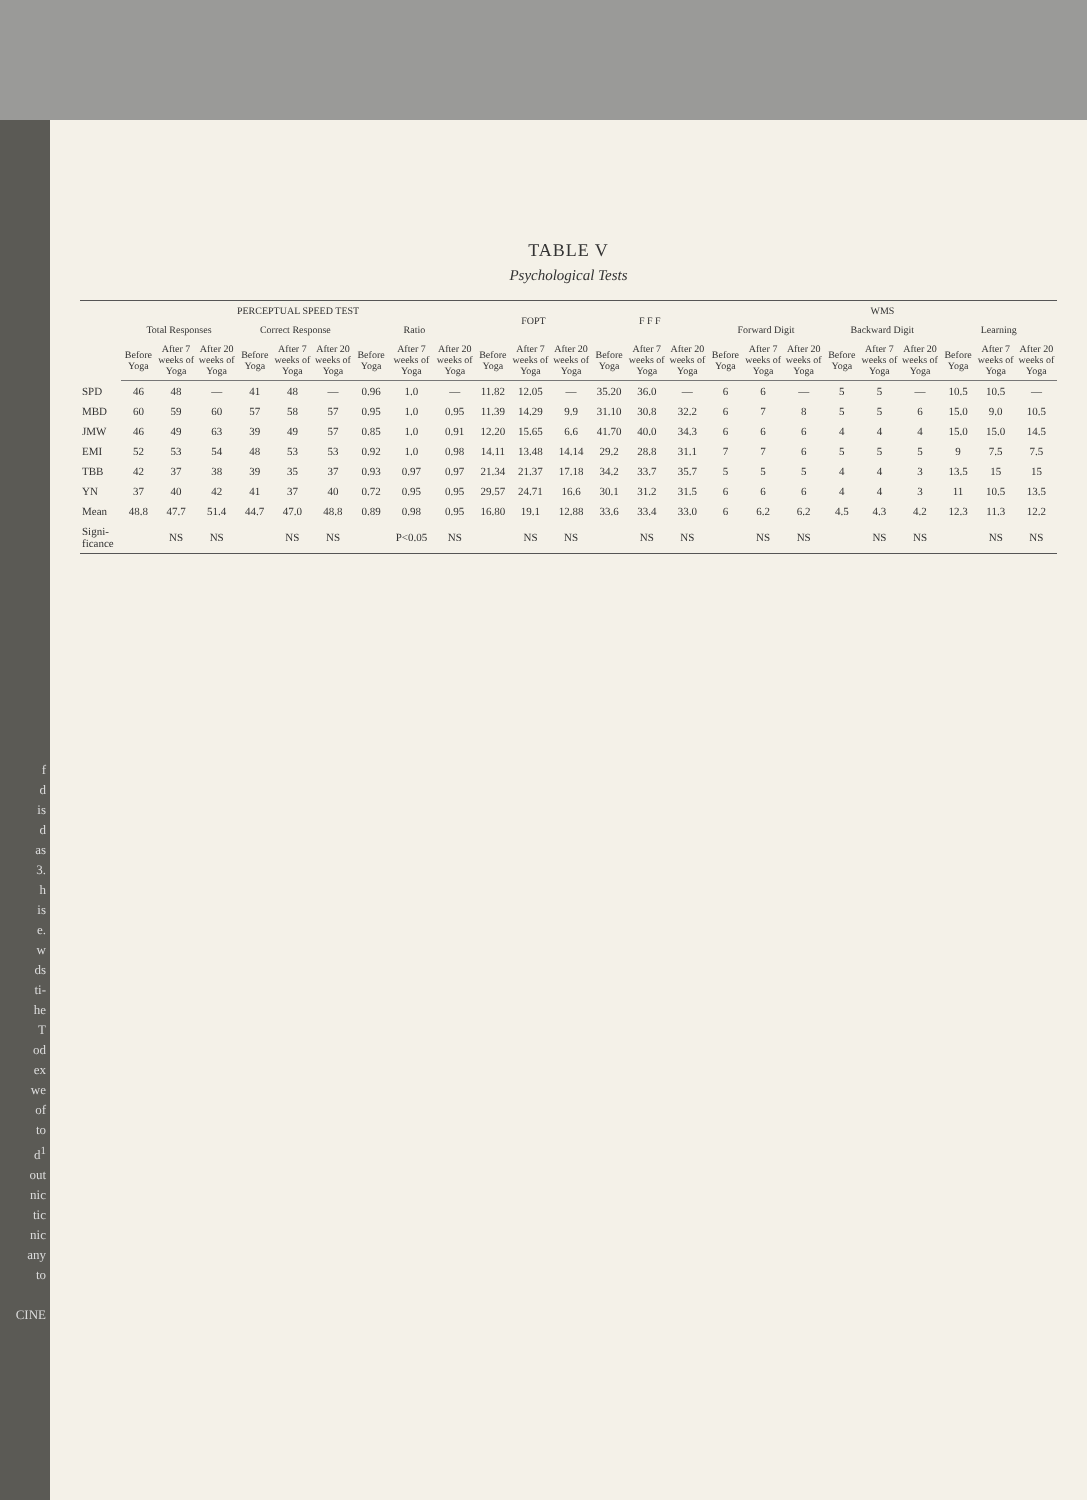f
d
is
d
as
3.
h
is
e.
w
ds
ti-
he
T
od
ex
we
of
to
d<sup>1</sup>
out
nic
tic
nic
any
to
CINE
TABLE V
Psychological Tests
| | PERCEPTUAL SPEED TEST | | | | | | | | | FOPT | | | F F F | | | WMS | | | | | | | | |
| --- | --- | --- | --- | --- | --- | --- | --- | --- | --- | --- | --- | --- | --- | --- | --- | --- | --- | --- | --- | --- | --- | --- | --- | --- |
| | Total Responses | | | Correct Response | | | Ratio | | | | | | | | | Forward Digit | | | Backward Digit | | | Learning | | |
| | Before Yoga | After 7 weeks of Yoga | After 20 weeks of Yoga | Before Yoga | After 7 weeks of Yoga | After 20 weeks of Yoga | Before Yoga | After 7 weeks of Yoga | After 20 weeks of Yoga | Before Yoga | After 7 weeks of Yoga | After 20 weeks of Yoga | Before Yoga | After 7 weeks of Yoga | After 20 weeks of Yoga | Before Yoga | After 7 weeks of Yoga | After 20 weeks of Yoga | Before Yoga | After 7 weeks of Yoga | After 20 weeks of Yoga | Before Yoga | After 7 weeks of Yoga | After 20 weeks of Yoga |
| SPD | 46 | 48 | — | 41 | 48 | — | 0.96 | 1.0 | — | 11.82 | 12.05 | — | 35.20 | 36.0 | — | 6 | 6 | — | 5 | 5 | — | 10.5 | 10.5 | — |
| MBD | 60 | 59 | 60 | 57 | 58 | 57 | 0.95 | 1.0 | 0.95 | 11.39 | 14.29 | 9.9 | 31.10 | 30.8 | 32.2 | 6 | 7 | 8 | 5 | 5 | 6 | 15.0 | 9.0 | 10.5 |
| JMW | 46 | 49 | 63 | 39 | 49 | 57 | 0.85 | 1.0 | 0.91 | 12.20 | 15.65 | 6.6 | 41.70 | 40.0 | 34.3 | 6 | 6 | 6 | 4 | 4 | 4 | 15.0 | 15.0 | 14.5 |
| EMI | 52 | 53 | 54 | 48 | 53 | 53 | 0.92 | 1.0 | 0.98 | 14.11 | 13.48 | 14.14 | 29.2 | 28.8 | 31.1 | 7 | 7 | 6 | 5 | 5 | 5 | 9 | 7.5 | 7.5 |
| TBB | 42 | 37 | 38 | 39 | 35 | 37 | 0.93 | 0.97 | 0.97 | 21.34 | 21.37 | 17.18 | 34.2 | 33.7 | 35.7 | 5 | 5 | 5 | 4 | 4 | 3 | 13.5 | 15 | 15 |
| YN | 37 | 40 | 42 | 41 | 37 | 40 | 0.72 | 0.95 | 0.95 | 29.57 | 24.71 | 16.6 | 30.1 | 31.2 | 31.5 | 6 | 6 | 6 | 4 | 4 | 3 | 11 | 10.5 | 13.5 |
| Mean | 48.8 | 47.7 | 51.4 | 44.7 | 47.0 | 48.8 | 0.89 | 0.98 | 0.95 | 16.80 | 19.1 | 12.88 | 33.6 | 33.4 | 33.0 | 6 | 6.2 | 6.2 | 4.5 | 4.3 | 4.2 | 12.3 | 11.3 | 12.2 |
| Signi- ficance | | NS | NS | | NS | NS | | P<0.05 | NS | | NS | NS | | NS | NS | | NS | NS | | NS | NS | | NS | NS |